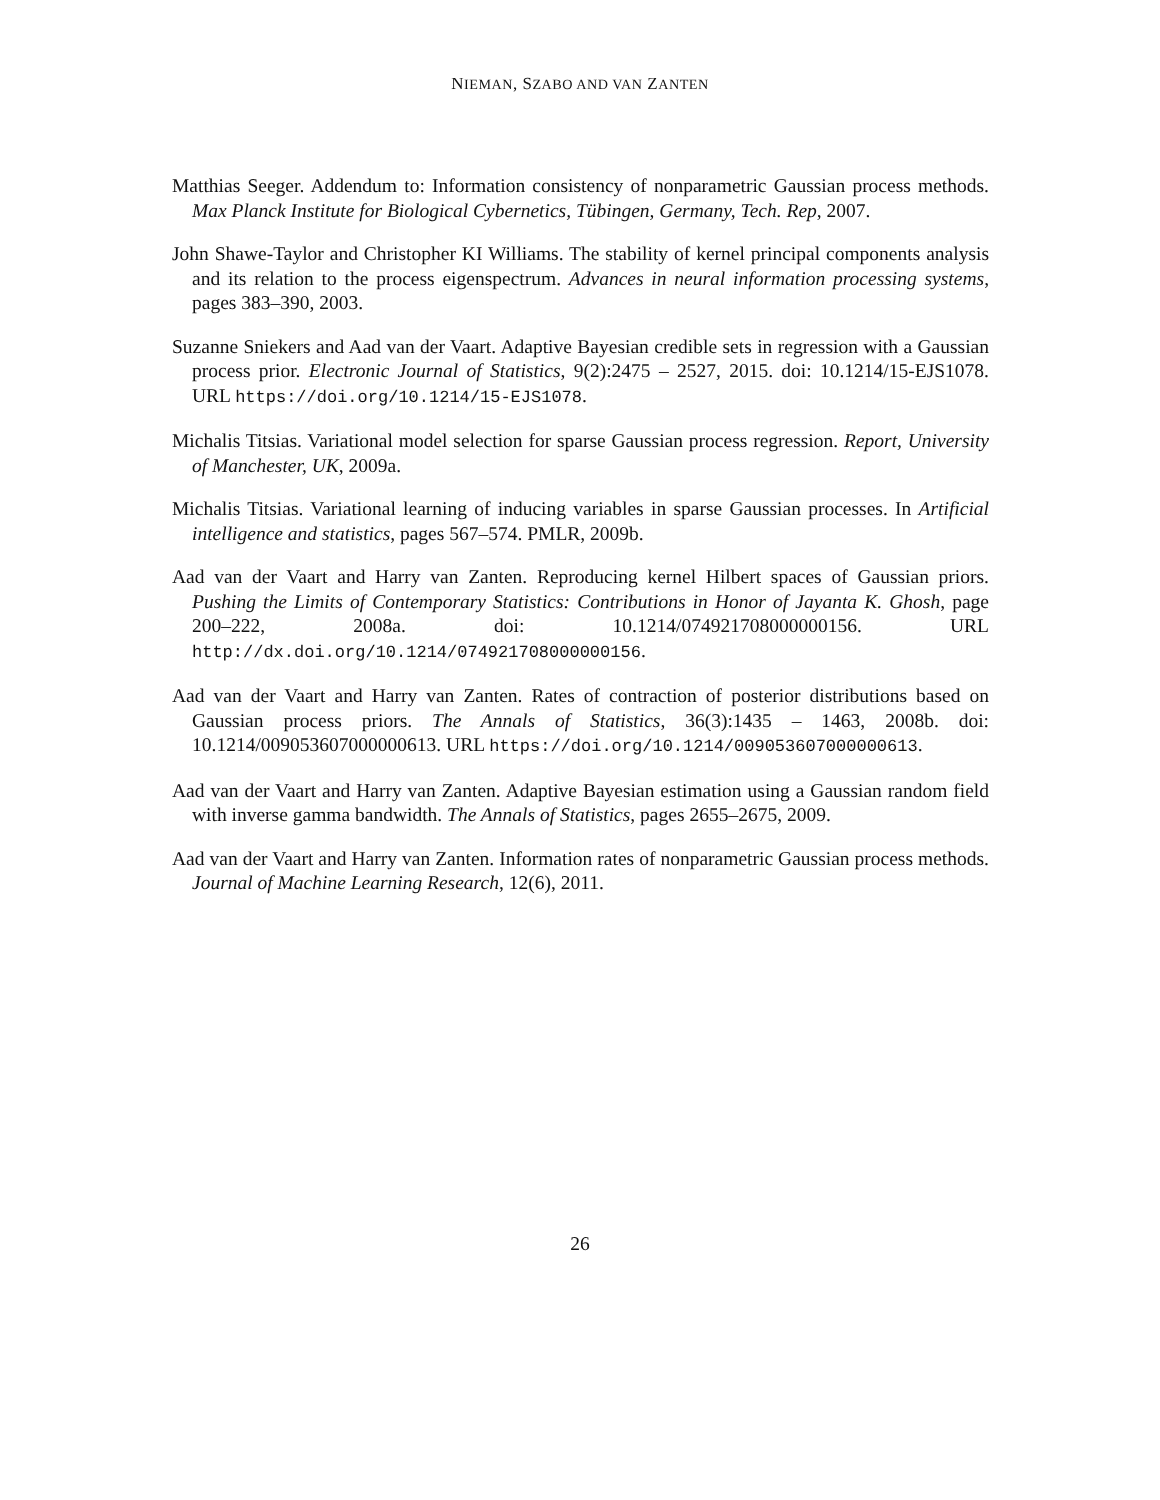NIEMAN, SZABO AND VAN ZANTEN
Matthias Seeger. Addendum to: Information consistency of nonparametric Gaussian process methods. Max Planck Institute for Biological Cybernetics, Tübingen, Germany, Tech. Rep, 2007.
John Shawe-Taylor and Christopher KI Williams. The stability of kernel principal components analysis and its relation to the process eigenspectrum. Advances in neural information processing systems, pages 383–390, 2003.
Suzanne Sniekers and Aad van der Vaart. Adaptive Bayesian credible sets in regression with a Gaussian process prior. Electronic Journal of Statistics, 9(2):2475 – 2527, 2015. doi: 10.1214/15-EJS1078. URL https://doi.org/10.1214/15-EJS1078.
Michalis Titsias. Variational model selection for sparse Gaussian process regression. Report, University of Manchester, UK, 2009a.
Michalis Titsias. Variational learning of inducing variables in sparse Gaussian processes. In Artificial intelligence and statistics, pages 567–574. PMLR, 2009b.
Aad van der Vaart and Harry van Zanten. Reproducing kernel Hilbert spaces of Gaussian priors. Pushing the Limits of Contemporary Statistics: Contributions in Honor of Jayanta K. Ghosh, page 200–222, 2008a. doi: 10.1214/074921708000000156. URL http://dx.doi.org/10.1214/074921708000000156.
Aad van der Vaart and Harry van Zanten. Rates of contraction of posterior distributions based on Gaussian process priors. The Annals of Statistics, 36(3):1435 – 1463, 2008b. doi: 10.1214/009053607000000613. URL https://doi.org/10.1214/009053607000000613.
Aad van der Vaart and Harry van Zanten. Adaptive Bayesian estimation using a Gaussian random field with inverse gamma bandwidth. The Annals of Statistics, pages 2655–2675, 2009.
Aad van der Vaart and Harry van Zanten. Information rates of nonparametric Gaussian process methods. Journal of Machine Learning Research, 12(6), 2011.
26